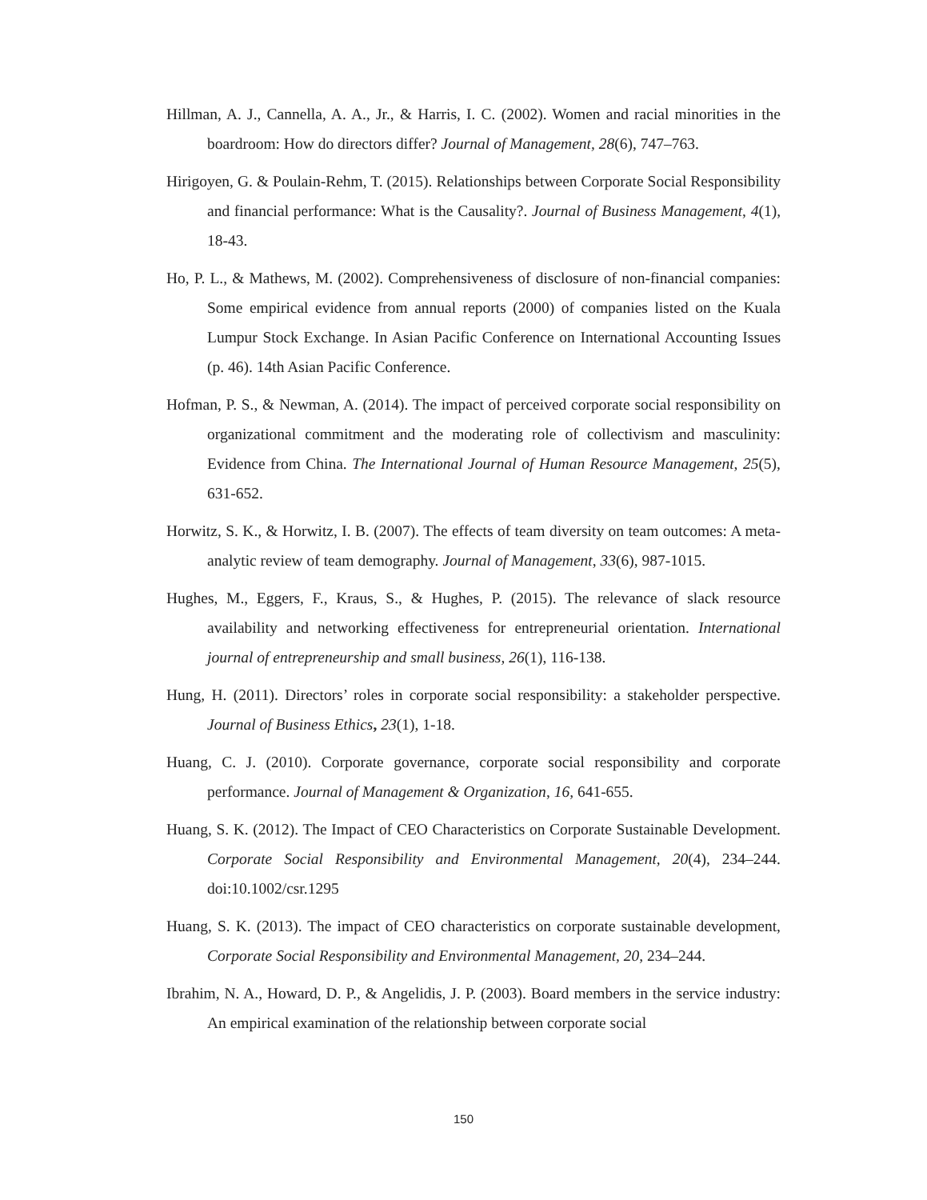Hillman, A. J., Cannella, A. A., Jr., & Harris, I. C. (2002). Women and racial minorities in the boardroom: How do directors differ? Journal of Management, 28(6), 747–763.
Hirigoyen, G. & Poulain-Rehm, T. (2015). Relationships between Corporate Social Responsibility and financial performance: What is the Causality?. Journal of Business Management, 4(1), 18-43.
Ho, P. L., & Mathews, M. (2002). Comprehensiveness of disclosure of non-financial companies: Some empirical evidence from annual reports (2000) of companies listed on the Kuala Lumpur Stock Exchange. In Asian Pacific Conference on International Accounting Issues (p. 46). 14th Asian Pacific Conference.
Hofman, P. S., & Newman, A. (2014). The impact of perceived corporate social responsibility on organizational commitment and the moderating role of collectivism and masculinity: Evidence from China. The International Journal of Human Resource Management, 25(5), 631-652.
Horwitz, S. K., & Horwitz, I. B. (2007). The effects of team diversity on team outcomes: A meta-analytic review of team demography. Journal of Management, 33(6), 987-1015.
Hughes, M., Eggers, F., Kraus, S., & Hughes, P. (2015). The relevance of slack resource availability and networking effectiveness for entrepreneurial orientation. International journal of entrepreneurship and small business, 26(1), 116-138.
Hung, H. (2011). Directors’ roles in corporate social responsibility: a stakeholder perspective. Journal of Business Ethics, 23(1), 1-18.
Huang, C. J. (2010). Corporate governance, corporate social responsibility and corporate performance. Journal of Management & Organization, 16, 641-655.
Huang, S. K. (2012). The Impact of CEO Characteristics on Corporate Sustainable Development. Corporate Social Responsibility and Environmental Management, 20(4), 234–244. doi:10.1002/csr.1295
Huang, S. K. (2013). The impact of CEO characteristics on corporate sustainable development, Corporate Social Responsibility and Environmental Management, 20, 234–244.
Ibrahim, N. A., Howard, D. P., & Angelidis, J. P. (2003). Board members in the service industry: An empirical examination of the relationship between corporate social
150